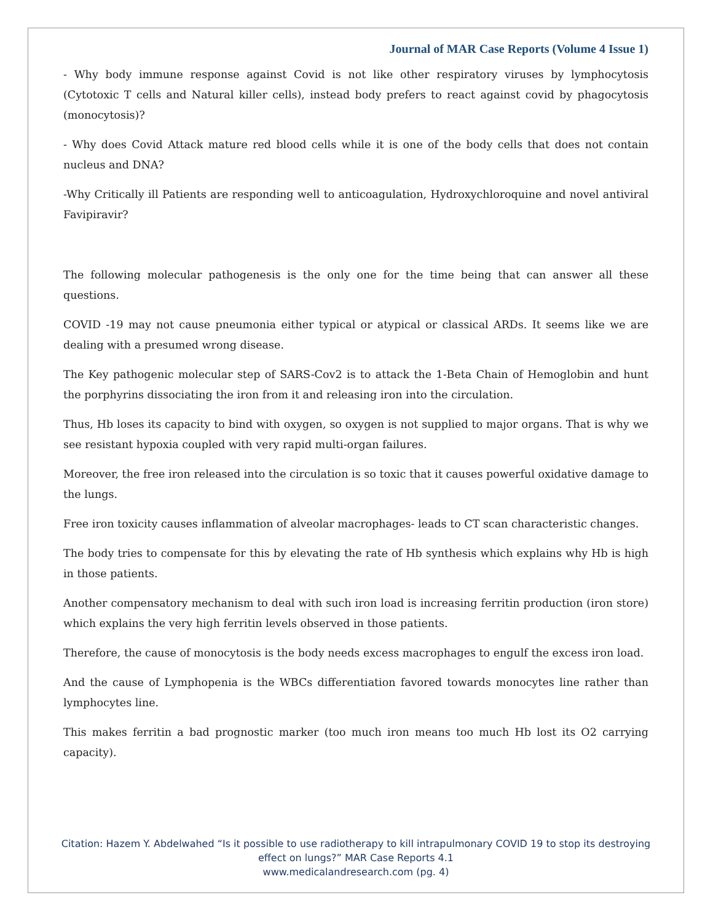Journal of MAR Case Reports (Volume 4 Issue 1)
- Why body immune response against Covid is not like other respiratory viruses by lymphocytosis (Cytotoxic T cells and Natural killer cells), instead body prefers to react against covid by phagocytosis (monocytosis)?
- Why does Covid Attack mature red blood cells while it is one of the body cells that does not contain nucleus and DNA?
-Why Critically ill Patients are responding well to anticoagulation, Hydroxychloroquine and novel antiviral Favipiravir?
The following molecular pathogenesis is the only one for the time being that can answer all these questions.
COVID -19 may not cause pneumonia either typical or atypical or classical ARDs. It seems like we are dealing with a presumed wrong disease.
The Key pathogenic molecular step of SARS-Cov2 is to attack the 1-Beta Chain of Hemoglobin and hunt the porphyrins dissociating the iron from it and releasing iron into the circulation.
Thus, Hb loses its capacity to bind with oxygen, so oxygen is not supplied to major organs. That is why we see resistant hypoxia coupled with very rapid multi-organ failures.
Moreover, the free iron released into the circulation is so toxic that it causes powerful oxidative damage to the lungs.
Free iron toxicity causes inflammation of alveolar macrophages- leads to CT scan characteristic changes.
The body tries to compensate for this by elevating the rate of Hb synthesis which explains why Hb is high in those patients.
Another compensatory mechanism to deal with such iron load is increasing ferritin production (iron store) which explains the very high ferritin levels observed in those patients.
Therefore, the cause of monocytosis is the body needs excess macrophages to engulf the excess iron load.
And the cause of Lymphopenia is the WBCs differentiation favored towards monocytes line rather than lymphocytes line.
This makes ferritin a bad prognostic marker (too much iron means too much Hb lost its O2 carrying capacity).
Citation: Hazem Y. Abdelwahed “Is it possible to use radiotherapy to kill intrapulmonary COVID 19 to stop its destroying
effect on lungs?” MAR Case Reports 4.1
www.medicalandresearch.com (pg. 4)